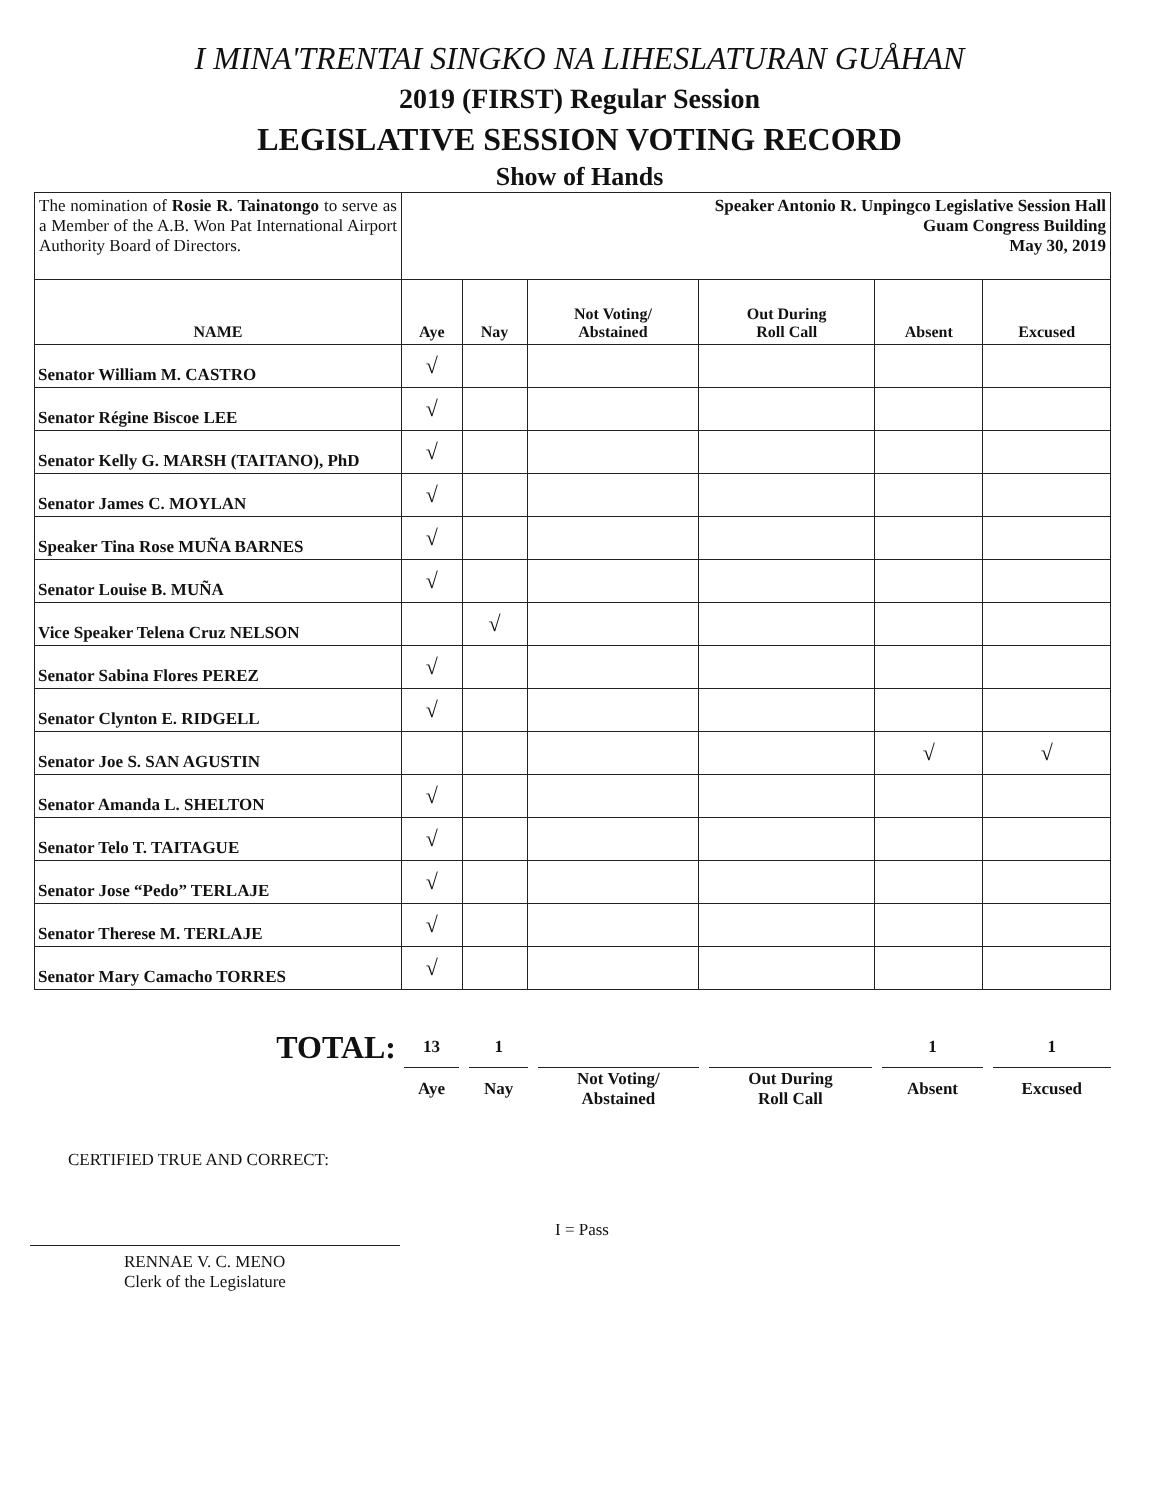I MINA'TRENTAI SINGKO NA LIHESLATURAN GUÅHAN
2019 (FIRST) Regular Session
LEGISLATIVE SESSION VOTING RECORD
Show of Hands
| The nomination of Rosie R. Tainatongo to serve as a Member of the A.B. Won Pat International Airport Authority Board of Directors. | Speaker Antonio R. Unpingco Legislative Session Hall Guam Congress Building May 30, 2019 | | | | | |
| NAME | Aye | Nay | Not Voting/ Abstained | Out During Roll Call | Absent | Excused |
| Senator William M. CASTRO | √ | | | | | |
| Senator Régine Biscoe LEE | √ | | | | | |
| Senator Kelly G. MARSH (TAITANO), PhD | √ | | | | | |
| Senator James C. MOYLAN | √ | | | | | |
| Speaker Tina Rose MUÑA BARNES | √ | | | | | |
| Senator Louise B. MUÑA | √ | | | | | |
| Vice Speaker Telena Cruz NELSON | | √ | | | | |
| Senator Sabina Flores PEREZ | √ | | | | | |
| Senator Clynton E. RIDGELL | √ | | | | | |
| Senator Joe S. SAN AGUSTIN | | | | | √ | √ |
| Senator Amanda L. SHELTON | √ | | | | | |
| Senator Telo T. TAITAGUE | √ | | | | | |
| Senator Jose “Pedo” TERLAJE | √ | | | | | |
| Senator Therese M. TERLAJE | √ | | | | | |
| Senator Mary Camacho TORRES | √ | | | | | |
| TOTAL: | 13 | | 1 | | | | | | 1 | | 1 |
| | Aye | | Nay | | Not Voting/ Abstained | | Out During Roll Call | | Absent | | Excused |
CERTIFIED TRUE AND CORRECT:
RENNAE V. C. MENO
Clerk of the Legislature
I = Pass